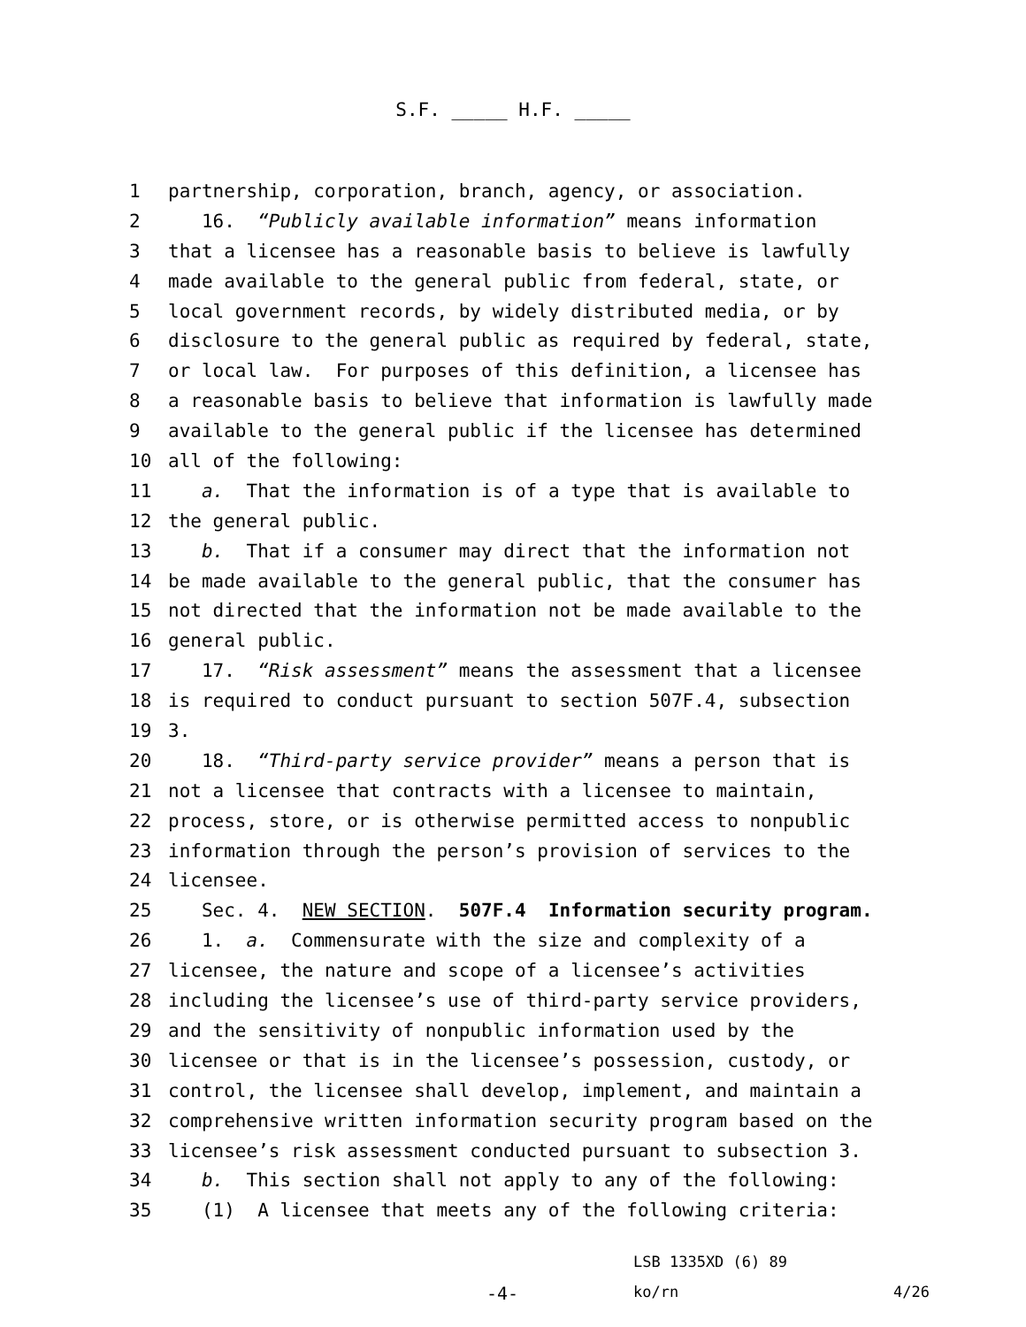S.F. _____ H.F. _____
1 partnership, corporation, branch, agency, or association.
2 16. “Publicly available information” means information
3 that a licensee has a reasonable basis to believe is lawfully
4 made available to the general public from federal, state, or
5 local government records, by widely distributed media, or by
6 disclosure to the general public as required by federal, state,
7 or local law. For purposes of this definition, a licensee has
8 a reasonable basis to believe that information is lawfully made
9 available to the general public if the licensee has determined
10 all of the following:
11 a. That the information is of a type that is available to
12 the general public.
13 b. That if a consumer may direct that the information not
14 be made available to the general public, that the consumer has
15 not directed that the information not be made available to the
16 general public.
17 17. “Risk assessment” means the assessment that a licensee
18 is required to conduct pursuant to section 507F.4, subsection
19 3.
20 18. “Third-party service provider” means a person that is
21 not a licensee that contracts with a licensee to maintain,
22 process, store, or is otherwise permitted access to nonpublic
23 information through the person’s provision of services to the
24 licensee.
25 Sec. 4. NEW SECTION. 507F.4 Information security program.
26 1. a. Commensurate with the size and complexity of a
27 licensee, the nature and scope of a licensee’s activities
28 including the licensee’s use of third-party service providers,
29 and the sensitivity of nonpublic information used by the
30 licensee or that is in the licensee’s possession, custody, or
31 control, the licensee shall develop, implement, and maintain a
32 comprehensive written information security program based on the
33 licensee’s risk assessment conducted pursuant to subsection 3.
34 b. This section shall not apply to any of the following:
35 (1) A licensee that meets any of the following criteria:
LSB 1335XD (6) 89
-4- ko/rn 4/26